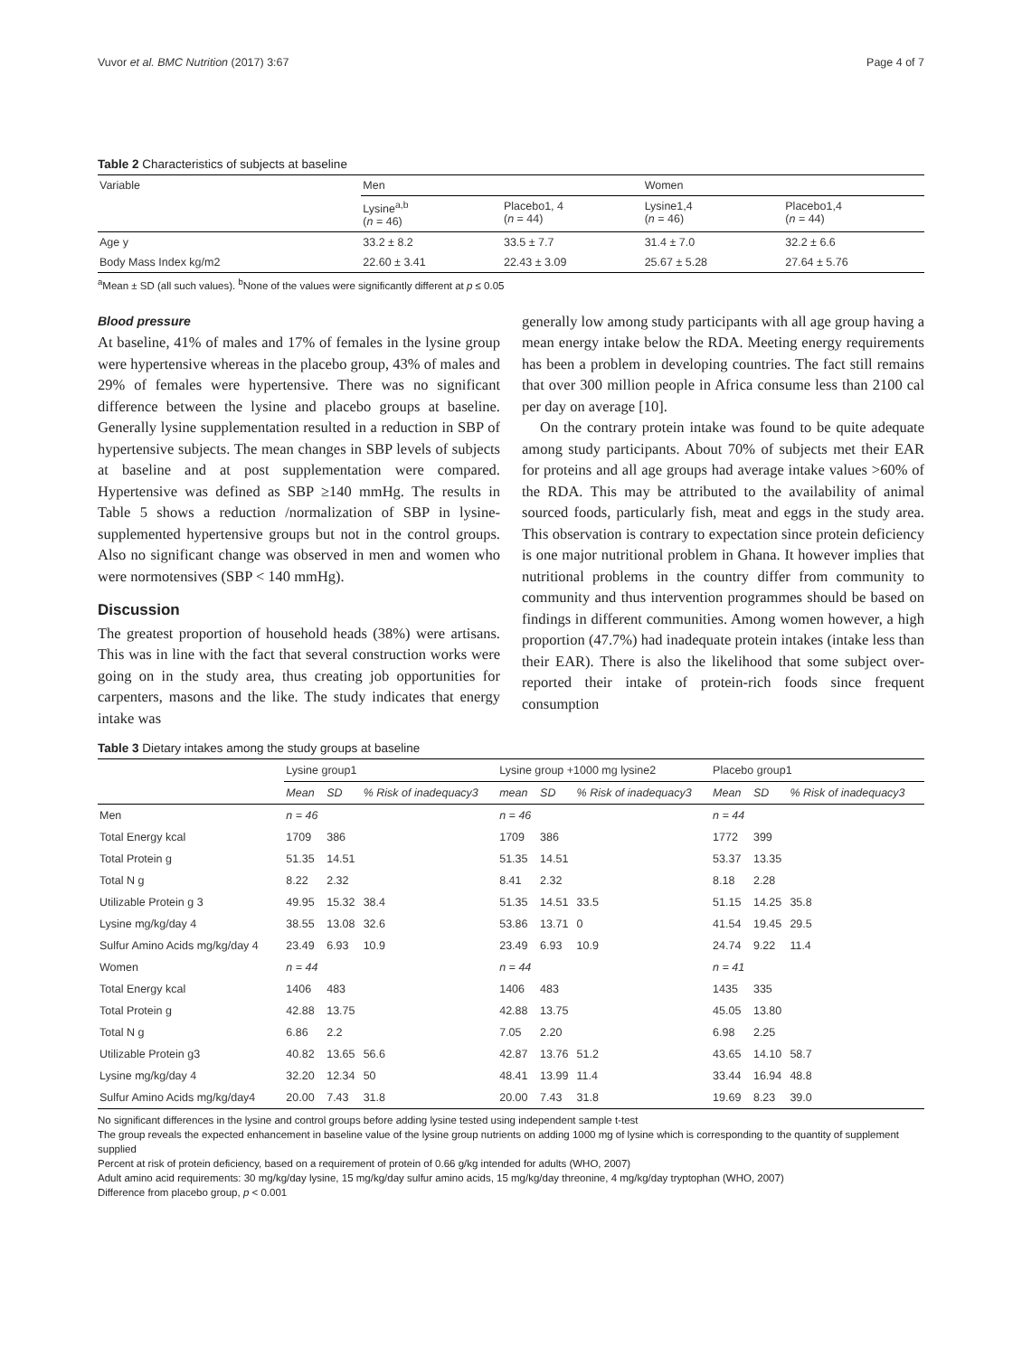Vuvor et al. BMC Nutrition (2017) 3:67 Page 4 of 7
Table 2 Characteristics of subjects at baseline
| Variable | Men | | Women | |
| --- | --- | --- | --- | --- |
| | Lysine<sup>a,b</sup> ( n = 46) | Placebo1, 4 ( n = 44) | Lysine1,4 ( n = 46) | Placebo1,4 ( n = 44) |
| Age y | 33.2 ± 8.2 | 33.5 ± 7.7 | 31.4 ± 7.0 | 32.2 ± 6.6 |
| Body Mass Index kg/m2 | 22.60 ± 3.41 | 22.43 ± 3.09 | 25.67 ± 5.28 | 27.64 ± 5.76 |
<sup>a</sup> Mean ± SD (all such values). <sup>b</sup>None of the values were significantly different at p ≤ 0.05
Blood pressure
At baseline, 41% of males and 17% of females in the lysine group were hypertensive whereas in the placebo group, 43% of males and 29% of females were hypertensive. There was no significant difference between the lysine and placebo groups at baseline. Generally lysine supplementation resulted in a reduction in SBP of hypertensive subjects. The mean changes in SBP levels of subjects at baseline and at post supplementation were compared. Hypertensive was defined as SBP ≥140 mmHg. The results in Table 5 shows a reduction /normalization of SBP in lysine-supplemented hypertensive groups but not in the control groups. Also no significant change was observed in men and women who were normotensives (SBP < 140 mmHg).
Discussion
The greatest proportion of household heads (38%) were artisans. This was in line with the fact that several construction works were going on in the study area, thus creating job opportunities for carpenters, masons and the like. The study indicates that energy intake was
generally low among study participants with all age group having a mean energy intake below the RDA. Meeting energy requirements has been a problem in developing countries. The fact still remains that over 300 million people in Africa consume less than 2100 cal per day on average [10].
On the contrary protein intake was found to be quite adequate among study participants. About 70% of subjects met their EAR for proteins and all age groups had average intake values >60% of the RDA. This may be attributed to the availability of animal sourced foods, particularly fish, meat and eggs in the study area. This observation is contrary to expectation since protein deficiency is one major nutritional problem in Ghana. It however implies that nutritional problems in the country differ from community to community and thus intervention programmes should be based on findings in different communities. Among women however, a high proportion (47.7%) had inadequate protein intakes (intake less than their EAR). There is also the likelihood that some subject over-reported their intake of protein-rich foods since frequent consumption
Table 3 Dietary intakes among the study groups at baseline
| | Lysine group1 | | | Lysine group +1000 mg lysine2 | | | Placebo group1 | | |
| | Mean | SD | % Risk of inadequacy3 | mean | SD | % Risk of inadequacy3 | Mean | SD | % Risk of inadequacy3 |
| Men | n = 46 | | | n = 46 | | | n = 44 | | |
| Total Energy kcal | 1709 | 386 | | 1709 | 386 | | 1772 | 399 | |
| Total Protein g | 51.35 | 14.51 | | 51.35 | 14.51 | | 53.37 | 13.35 | |
| Total N g | 8.22 | 2.32 | | 8.41 | 2.32 | | 8.18 | 2.28 | |
| Utilizable Protein g 3 | 49.95 | 15.32 | 38.4 | 51.35 | 14.51 | 33.5 | 51.15 | 14.25 | 35.8 |
| Lysine mg/kg/day 4 | 38.55 | 13.08 | 32.6 | 53.86 | 13.71 | 0 | 41.54 | 19.45 | 29.5 |
| Sulfur Amino Acids mg/kg/day 4 | 23.49 | 6.93 | 10.9 | 23.49 | 6.93 | 10.9 | 24.74 | 9.22 | 11.4 |
| Women | n = 44 | | | n = 44 | | | n = 41 | | |
| Total Energy kcal | 1406 | 483 | | 1406 | 483 | | 1435 | 335 | |
| Total Protein g | 42.88 | 13.75 | | 42.88 | 13.75 | | 45.05 | 13.80 | |
| Total N g | 6.86 | 2.2 | | 7.05 | 2.20 | | 6.98 | 2.25 | |
| Utilizable Protein g3 | 40.82 | 13.65 | 56.6 | 42.87 | 13.76 | 51.2 | 43.65 | 14.10 | 58.7 |
| Lysine mg/kg/day 4 | 32.20 | 12.34 | 50 | 48.41 | 13.99 | 11.4 | 33.44 | 16.94 | 48.8 |
| Sulfur Amino Acids mg/kg/day4 | 20.00 | 7.43 | 31.8 | 20.00 | 7.43 | 31.8 | 19.69 | 8.23 | 39.0 |
No significant differences in the lysine and control groups before adding lysine tested using independent sample t-test
The group reveals the expected enhancement in baseline value of the lysine group nutrients on adding 1000 mg of lysine which is corresponding to the quantity of supplement supplied
Percent at risk of protein deficiency, based on a requirement of protein of 0.66 g/kg intended for adults (WHO, 2007)
Adult amino acid requirements: 30 mg/kg/day lysine, 15 mg/kg/day sulfur amino acids, 15 mg/kg/day threonine, 4 mg/kg/day tryptophan (WHO, 2007)
Difference from placebo group, p < 0.001